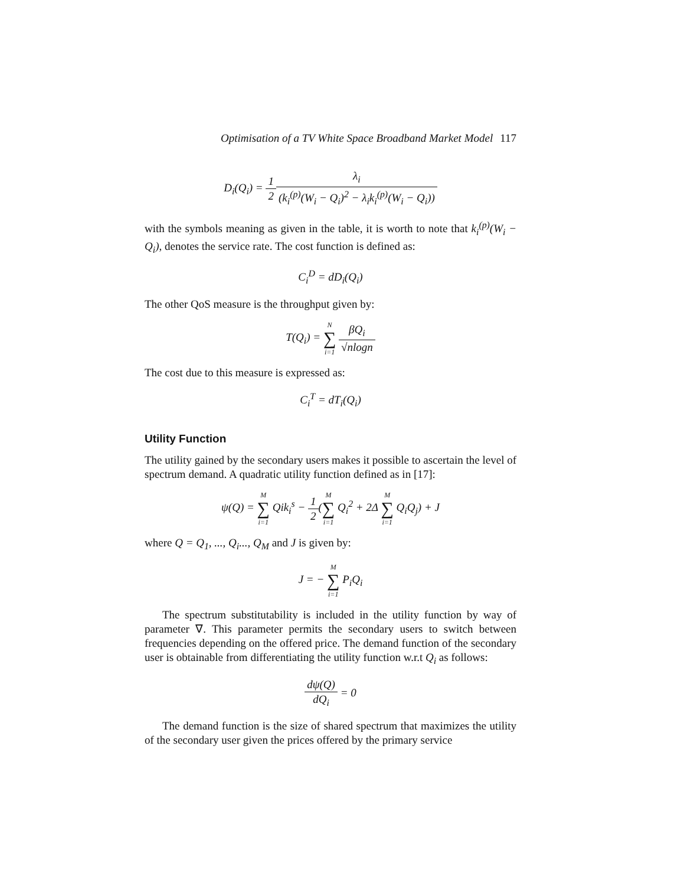Optimisation of a TV White Space Broadband Market Model 117
D<sub>i</sub>(Q<sub>i</sub>) = 1 2 λ<sub>i</sub> (k<sub>i</sub><sup>(p)</sup>(W<sub>i</sub> − Q<sub>i</sub>)<sup>2</sup> − λ<sub>i</sub>k<sub>i</sub><sup>(p)</sup>(W<sub>i</sub> − Q<sub>i</sub>))
with the symbols meaning as given in the table, it is worth to note that k<sub>i</sub><sup>(p)</sup>(W<sub>i</sub> − Q<sub>i</sub>), denotes the service rate. The cost function is defined as:
C<sub>i</sub><sup>D</sup> = dD<sub>i</sub>(Q<sub>i</sub>)
The other QoS measure is the throughput given by:
T(Q<sub>i</sub>) = N ∑ i=1 βQ<sub>i</sub> √nlogn
The cost due to this measure is expressed as:
C<sub>i</sub><sup>T</sup> = dT<sub>i</sub>(Q<sub>i</sub>)
Utility Function
The utility gained by the secondary users makes it possible to ascertain the level of spectrum demand. A quadratic utility function defined as in [17]:
ψ(Q) = M ∑ i=1 Qik<sub>i</sub><sup>s</sup> − 1 2(M ∑ i=1 Q<sub>i</sub><sup>2</sup> + 2Δ M ∑ i=1 Q<sub>i</sub>Q<sub>j</sub>) + J
where Q = Q<sub>1</sub>, ..., Q<sub>i</sub>..., Q<sub>M</sub> and J is given by:
J = − M ∑ i=1 P<sub>i</sub>Q<sub>i</sub>
The spectrum substitutability is included in the utility function by way of parameter ∇. This parameter permits the secondary users to switch between frequencies depending on the offered price. The demand function of the secondary user is obtainable from differentiating the utility function w.r.t Q<sub>i</sub> as follows:
dψ(Q) dQ<sub>i</sub> = 0
The demand function is the size of shared spectrum that maximizes the utility of the secondary user given the prices offered by the primary service